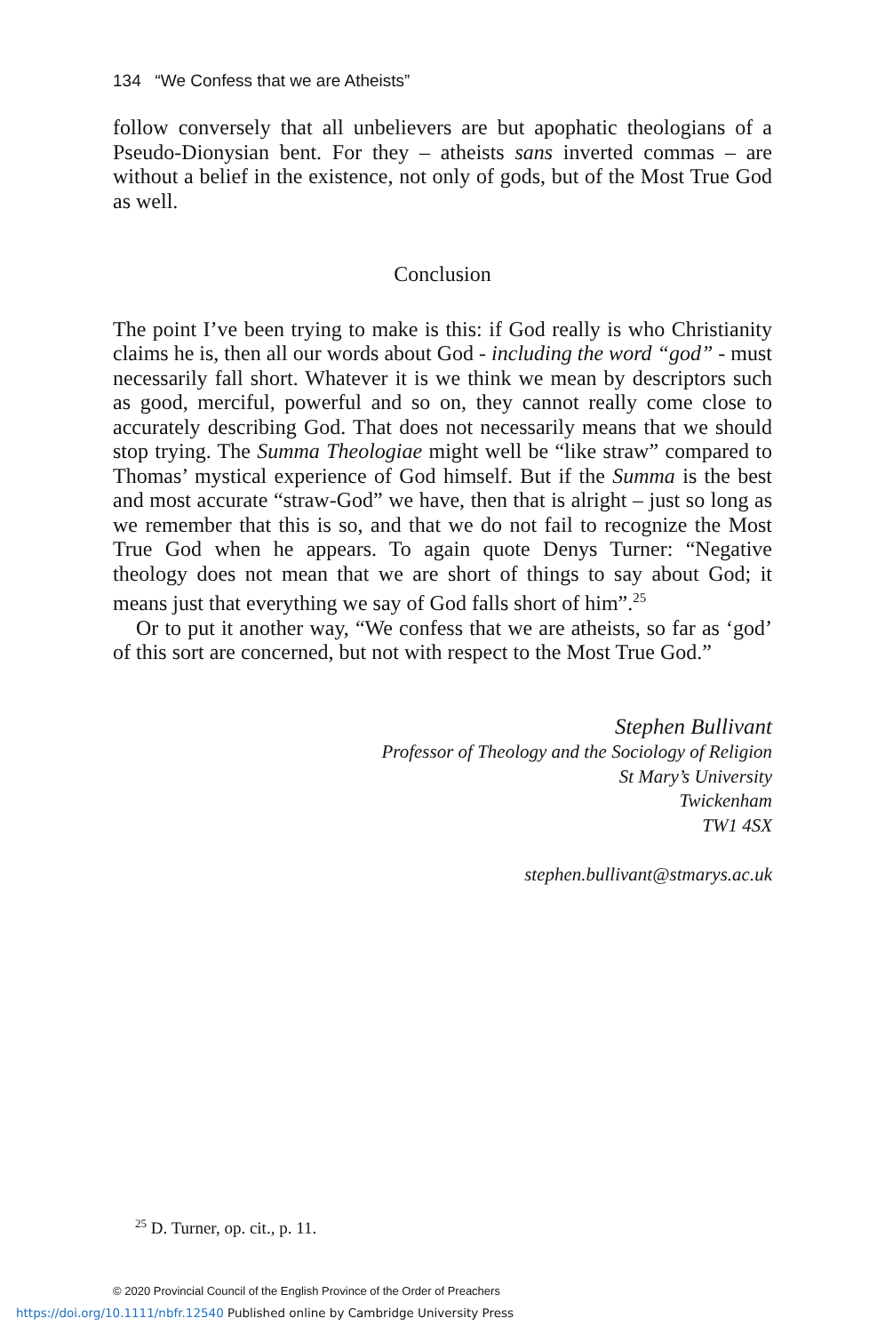134 “We Confess that we are Atheists”
follow conversely that all unbelievers are but apophatic theologians of a Pseudo-Dionysian bent. For they – atheists sans inverted commas – are without a belief in the existence, not only of gods, but of the Most True God as well.
Conclusion
The point I’ve been trying to make is this: if God really is who Christianity claims he is, then all our words about God - including the word “god” - must necessarily fall short. Whatever it is we think we mean by descriptors such as good, merciful, powerful and so on, they cannot really come close to accurately describing God. That does not necessarily means that we should stop trying. The Summa Theologiae might well be “like straw” compared to Thomas’ mystical experience of God himself. But if the Summa is the best and most accurate “straw-God” we have, then that is alright – just so long as we remember that this is so, and that we do not fail to recognize the Most True God when he appears. To again quote Denys Turner: “Negative theology does not mean that we are short of things to say about God; it means just that everything we say of God falls short of him”.<sup>25</sup>
Or to put it another way, “We confess that we are atheists, so far as ‘god’ of this sort are concerned, but not with respect to the Most True God.”
Stephen Bullivant
Professor of Theology and the Sociology of Religion
St Mary’s University
Twickenham
TW1 4SX
stephen.bullivant@stmarys.ac.uk
<sup>25</sup> D. Turner, op. cit., p. 11.
© 2020 Provincial Council of the English Province of the Order of Preachers
https://doi.org/10.1111/nbfr.12540 Published online by Cambridge University Press